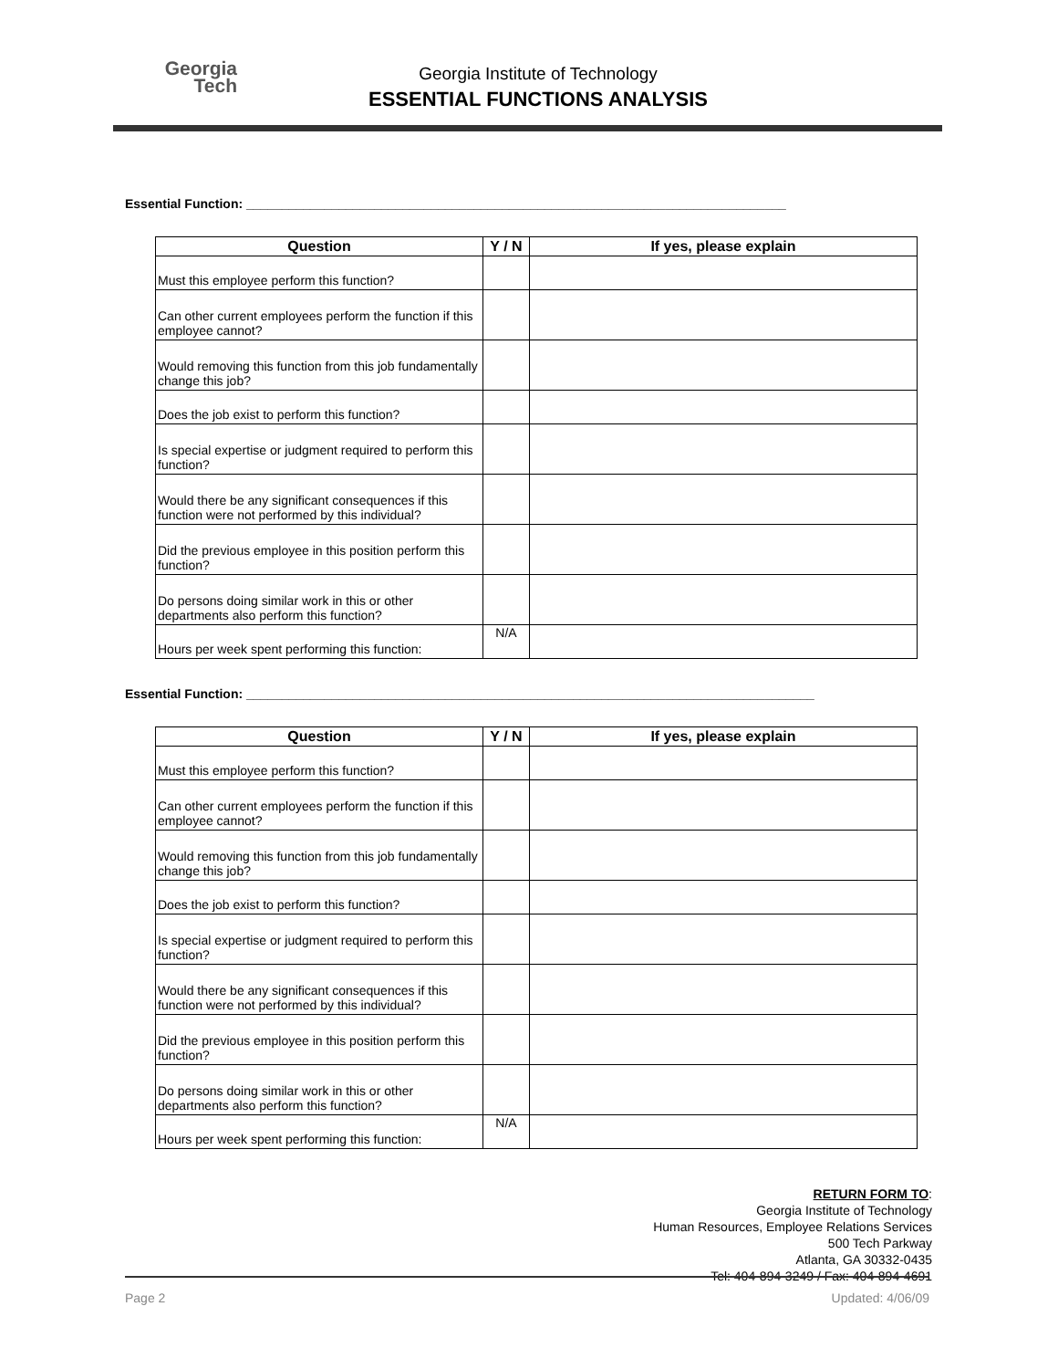Georgia
Tech
Georgia Institute of Technology
ESSENTIAL FUNCTIONS ANALYSIS
Essential Function: ____________________________________________________________________________
| Question | Y / N | If yes, please explain |
| --- | --- | --- |
| Must this employee perform this function? | | |
| Can other current employees perform the function if this employee cannot? | | |
| Would removing this function from this job fundamentally change this job? | | |
| Does the job exist to perform this function? | | |
| Is special expertise or judgment required to perform this function? | | |
| Would there be any significant consequences if this function were not performed by this individual? | | |
| Did the previous employee in this position perform this function? | | |
| Do persons doing similar work in this or other departments also perform this function? | | |
| Hours per week spent performing this function: | N/A | |
Essential Function: ________________________________________________________________________________
| Question | Y / N | If yes, please explain |
| --- | --- | --- |
| Must this employee perform this function? | | |
| Can other current employees perform the function if this employee cannot? | | |
| Would removing this function from this job fundamentally change this job? | | |
| Does the job exist to perform this function? | | |
| Is special expertise or judgment required to perform this function? | | |
| Would there be any significant consequences if this function were not performed by this individual? | | |
| Did the previous employee in this position perform this function? | | |
| Do persons doing similar work in this or other departments also perform this function? | | |
| Hours per week spent performing this function: | N/A | |
RETURN FORM TO:
Georgia Institute of Technology
Human Resources, Employee Relations Services
500 Tech Parkway
Atlanta, GA 30332-0435
Tel: 404-894-3249 / Fax: 404-894-4691
Page 2 Updated: 4/06/09